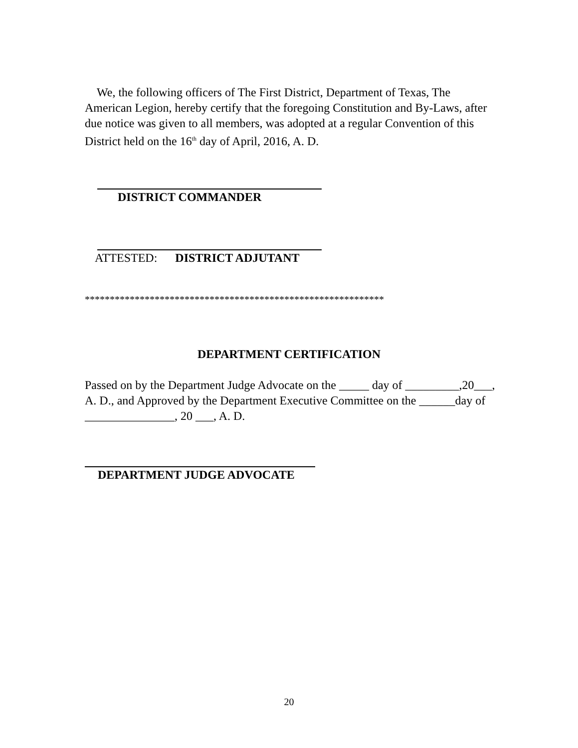We, the following officers of The First District, Department of Texas, The American Legion, hereby certify that the foregoing Constitution and By-Laws, after due notice was given to all members, was adopted at a regular Convention of this District held on the 16<sup>th</sup> day of April, 2016, A. D.
DISTRICT COMMANDER
ATTESTED: DISTRICT ADJUTANT
************************************************************
DEPARTMENT CERTIFICATION
Passed on by the Department Judge Advocate on the _____ day of _________,20___, A. D., and Approved by the Department Executive Committee on the ______day of _______________, 20 ___, A. D.
DEPARTMENT JUDGE ADVOCATE
20